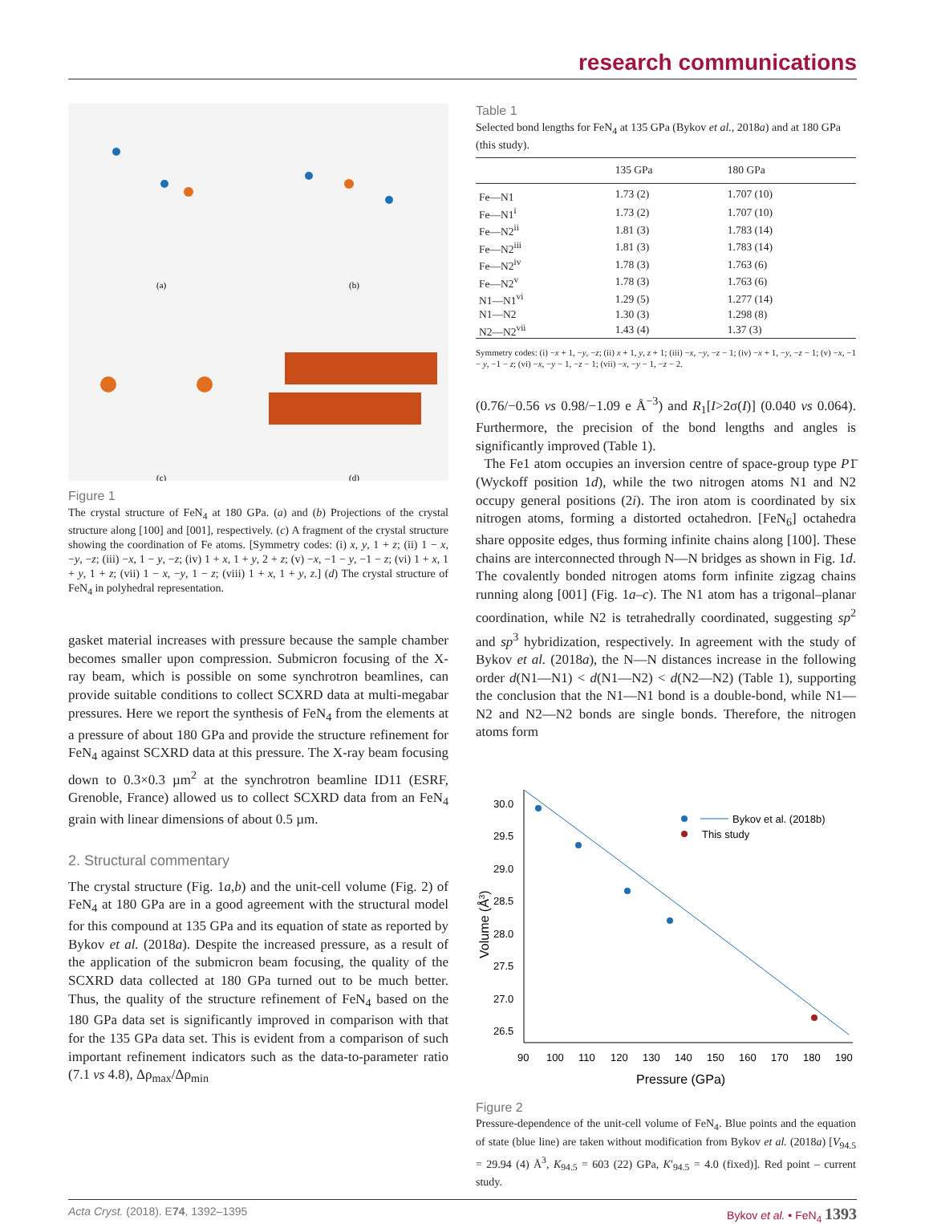research communications
(a)
(b)
(c)
(d)
Figure 1
The crystal structure of FeN<sub>4</sub> at 180 GPa. (a) and (b) Projections of the crystal structure along [100] and [001], respectively. (c) A fragment of the crystal structure showing the coordination of Fe atoms. [Symmetry codes: (i) x, y, 1 + z; (ii) 1 − x, −y, −z; (iii) −x, 1 − y, −z; (iv) 1 + x, 1 + y, 2 + z; (v) −x, −1 − y, −1 − z; (vi) 1 + x, 1 + y, 1 + z; (vii) 1 − x, −y, 1 − z; (viii) 1 + x, 1 + y, z.] (d) The crystal structure of FeN<sub>4</sub> in polyhedral representation.
gasket material increases with pressure because the sample chamber becomes smaller upon compression. Submicron focusing of the X-ray beam, which is possible on some synchrotron beamlines, can provide suitable conditions to collect SCXRD data at multi-megabar pressures. Here we report the synthesis of FeN<sub>4</sub> from the elements at a pressure of about 180 GPa and provide the structure refinement for FeN<sub>4</sub> against SCXRD data at this pressure. The X-ray beam focusing down to 0.3×0.3 µm<sup>2</sup> at the synchrotron beamline ID11 (ESRF, Grenoble, France) allowed us to collect SCXRD data from an FeN<sub>4</sub> grain with linear dimensions of about 0.5 µm.
2. Structural commentary
The crystal structure (Fig. 1a,b) and the unit-cell volume (Fig. 2) of FeN<sub>4</sub> at 180 GPa are in a good agreement with the structural model for this compound at 135 GPa and its equation of state as reported by Bykov et al. (2018a). Despite the increased pressure, as a result of the application of the submicron beam focusing, the quality of the SCXRD data collected at 180 GPa turned out to be much better. Thus, the quality of the structure refinement of FeN<sub>4</sub> based on the 180 GPa data set is significantly improved in comparison with that for the 135 GPa data set. This is evident from a comparison of such important refinement indicators such as the data-to-parameter ratio (7.1 vs 4.8), Δρ<sub>max</sub>/Δρ<sub>min</sub>
Table 1
Selected bond lengths for FeN<sub>4</sub> at 135 GPa (Bykov et al., 2018a) and at 180 GPa (this study).
| | 135 GPa | 180 GPa |
| --- | --- | --- |
| Fe—N1 | 1.73 (2) | 1.707 (10) |
| Fe—N1<sup>i</sup> | 1.73 (2) | 1.707 (10) |
| Fe—N2<sup>ii</sup> | 1.81 (3) | 1.783 (14) |
| Fe—N2<sup>iii</sup> | 1.81 (3) | 1.783 (14) |
| Fe—N2<sup>iv</sup> | 1.78 (3) | 1.763 (6) |
| Fe—N2<sup>v</sup> | 1.78 (3) | 1.763 (6) |
| N1—N1<sup>vi</sup> | 1.29 (5) | 1.277 (14) |
| N1—N2 | 1.30 (3) | 1.298 (8) |
| N2—N2<sup>vii</sup> | 1.43 (4) | 1.37 (3) |
Symmetry codes: (i) −x + 1, −y, −z; (ii) x + 1, y, z + 1; (iii) −x, −y, −z − 1; (iv) −x + 1, −y, −z − 1; (v) −x, −1 − y, −1 − z; (vi) −x, −y − 1, −z − 1; (vii) −x, −y − 1, −z − 2.
(0.76/−0.56 vs 0.98/−1.09 e Å<sup>−3</sup>) and R<sub>1</sub>[I>2σ(I)] (0.040 vs 0.064). Furthermore, the precision of the bond lengths and angles is significantly improved (Table 1).
The Fe1 atom occupies an inversion centre of space-group type P1̄ (Wyckoff position 1d), while the two nitrogen atoms N1 and N2 occupy general positions (2i). The iron atom is coordinated by six nitrogen atoms, forming a distorted octahedron. [FeN<sub>6</sub>] octahedra share opposite edges, thus forming infinite chains along [100]. These chains are interconnected through N—N bridges as shown in Fig. 1d. The covalently bonded nitrogen atoms form infinite zigzag chains running along [001] (Fig. 1a–c). The N1 atom has a trigonal–planar coordination, while N2 is tetrahedrally coordinated, suggesting sp<sup>2</sup> and sp<sup>3</sup> hybridization, respectively. In agreement with the study of Bykov et al. (2018a), the N—N distances increase in the following order d(N1—N1) < d(N1—N2) < d(N2—N2) (Table 1), supporting the conclusion that the N1—N1 bond is a double-bond, while N1—N2 and N2—N2 bonds are single bonds. Therefore, the nitrogen atoms form
30.0
29.5
29.0
28.5
28.0
27.5
27.0
26.5
90
100
110
120
130
140
150
160
170
180
190
Pressure (GPa)
Volume (Å3)
Bykov et al. (2018b)
This study
Figure 2
Pressure-dependence of the unit-cell volume of FeN<sub>4</sub>. Blue points and the equation of state (blue line) are taken without modification from Bykov et al. (2018a) [V<sub>94.5</sub> = 29.94 (4) Å<sup>3</sup>, K<sub>94.5</sub> = 603 (22) GPa, K′<sub>94.5</sub> = 4.0 (fixed)]. Red point – current study.
Acta Cryst. (2018). E74, 1392–1395 Bykov et al. • FeN<sub>4</sub> 1393